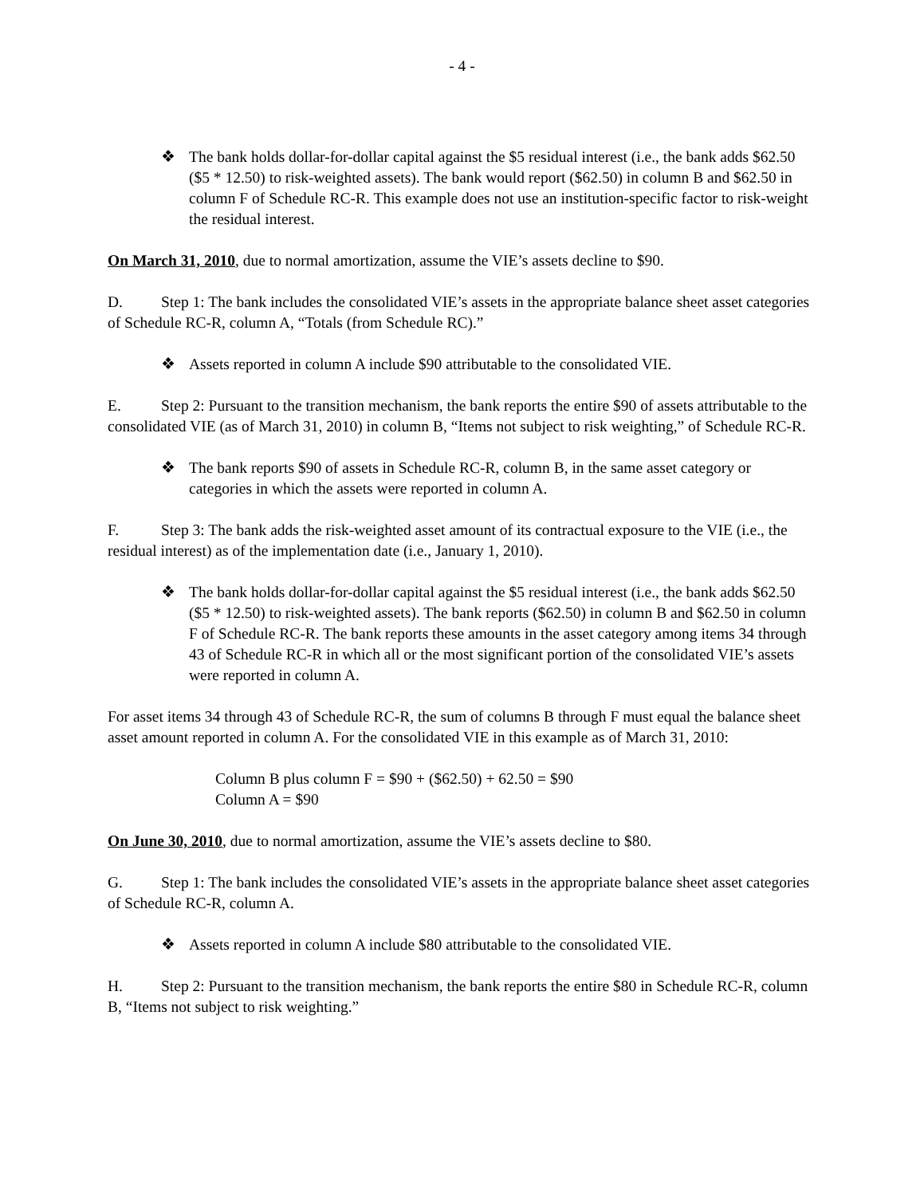- 4 -
❖ The bank holds dollar-for-dollar capital against the $5 residual interest (i.e., the bank adds $62.50 ($5 * 12.50) to risk-weighted assets). The bank would report ($62.50) in column B and $62.50 in column F of Schedule RC-R. This example does not use an institution-specific factor to risk-weight the residual interest.
On March 31, 2010, due to normal amortization, assume the VIE’s assets decline to $90.
D. Step 1: The bank includes the consolidated VIE’s assets in the appropriate balance sheet asset categories of Schedule RC-R, column A, “Totals (from Schedule RC).”
❖ Assets reported in column A include $90 attributable to the consolidated VIE.
E. Step 2: Pursuant to the transition mechanism, the bank reports the entire $90 of assets attributable to the consolidated VIE (as of March 31, 2010) in column B, “Items not subject to risk weighting,” of Schedule RC-R.
❖ The bank reports $90 of assets in Schedule RC-R, column B, in the same asset category or categories in which the assets were reported in column A.
F. Step 3: The bank adds the risk-weighted asset amount of its contractual exposure to the VIE (i.e., the residual interest) as of the implementation date (i.e., January 1, 2010).
❖ The bank holds dollar-for-dollar capital against the $5 residual interest (i.e., the bank adds $62.50 ($5 * 12.50) to risk-weighted assets). The bank reports ($62.50) in column B and $62.50 in column F of Schedule RC-R. The bank reports these amounts in the asset category among items 34 through 43 of Schedule RC-R in which all or the most significant portion of the consolidated VIE’s assets were reported in column A.
For asset items 34 through 43 of Schedule RC-R, the sum of columns B through F must equal the balance sheet asset amount reported in column A. For the consolidated VIE in this example as of March 31, 2010:
Column B plus column F = $90 + ($62.50) + 62.50 = $90
Column A = $90
On June 30, 2010, due to normal amortization, assume the VIE’s assets decline to $80.
G. Step 1: The bank includes the consolidated VIE’s assets in the appropriate balance sheet asset categories of Schedule RC-R, column A.
❖ Assets reported in column A include $80 attributable to the consolidated VIE.
H. Step 2: Pursuant to the transition mechanism, the bank reports the entire $80 in Schedule RC-R, column B, “Items not subject to risk weighting.”